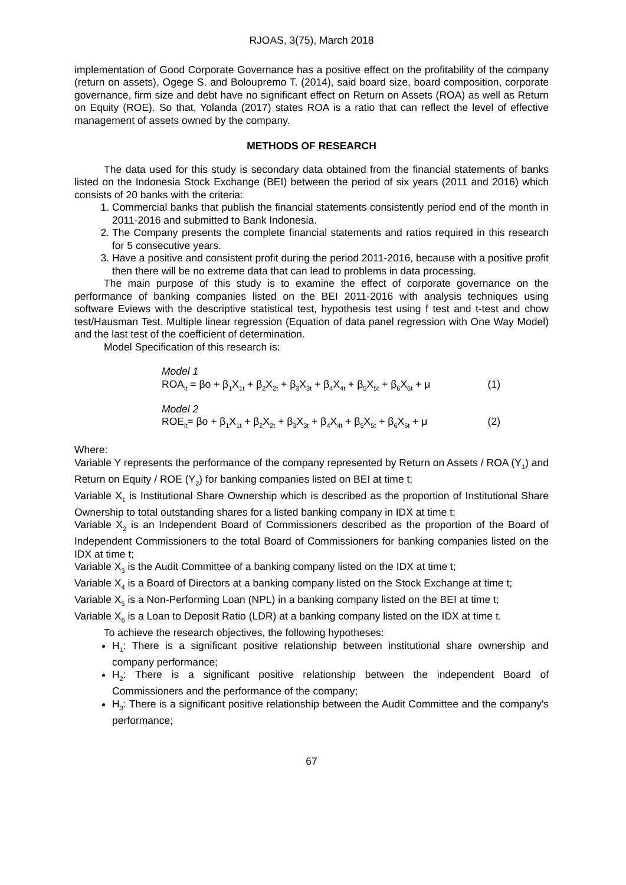RJOAS, 3(75), March 2018
implementation of Good Corporate Governance has a positive effect on the profitability of the company (return on assets), Ogege S. and Boloupremo T. (2014), said board size, board composition, corporate governance, firm size and debt have no significant effect on Return on Assets (ROA) as well as Return on Equity (ROE). So that, Yolanda (2017) states ROA is a ratio that can reflect the level of effective management of assets owned by the company.
METHODS OF RESEARCH
The data used for this study is secondary data obtained from the financial statements of banks listed on the Indonesia Stock Exchange (BEI) between the period of six years (2011 and 2016) which consists of 20 banks with the criteria:
1. Commercial banks that publish the financial statements consistently period end of the month in 2011-2016 and submitted to Bank Indonesia.
2. The Company presents the complete financial statements and ratios required in this research for 5 consecutive years.
3. Have a positive and consistent profit during the period 2011-2016, because with a positive profit then there will be no extreme data that can lead to problems in data processing.
The main purpose of this study is to examine the effect of corporate governance on the performance of banking companies listed on the BEI 2011-2016 with analysis techniques using software Eviews with the descriptive statistical test, hypothesis test using f test and t-test and chow test/Hausman Test. Multiple linear regression (Equation of data panel regression with One Way Model) and the last test of the coefficient of determination.
Model Specification of this research is:
Model 1
ROA<sub>it</sub> = βo + β<sub>1</sub>X<sub>1t</sub> + β<sub>2</sub>X<sub>2t</sub> + β<sub>3</sub>X<sub>3t</sub> + β<sub>4</sub>X<sub>4t</sub> + β<sub>5</sub>X<sub>5t</sub> + β<sub>6</sub>X<sub>6t</sub> + μ (1)
Model 2
ROE<sub>it</sub>= βo + β<sub>1</sub>X<sub>1t</sub> + β<sub>2</sub>X<sub>2t</sub> + β<sub>3</sub>X<sub>3t</sub> + β<sub>4</sub>X<sub>4t</sub> + β<sub>5</sub>X<sub>5t</sub> + β<sub>6</sub>X<sub>6t</sub> + μ (2)
Where:
Variable Y represents the performance of the company represented by Return on Assets / ROA (Y<sub>1</sub>) and Return on Equity / ROE (Y<sub>2</sub>) for banking companies listed on BEI at time t;
Variable X<sub>1</sub> is Institutional Share Ownership which is described as the proportion of Institutional Share Ownership to total outstanding shares for a listed banking company in IDX at time t;
Variable X<sub>2</sub> is an Independent Board of Commissioners described as the proportion of the Board of Independent Commissioners to the total Board of Commissioners for banking companies listed on the IDX at time t;
Variable X<sub>3</sub> is the Audit Committee of a banking company listed on the IDX at time t;
Variable X<sub>4</sub> is a Board of Directors at a banking company listed on the Stock Exchange at time t;
Variable X<sub>5</sub> is a Non-Performing Loan (NPL) in a banking company listed on the BEI at time t;
Variable X<sub>6</sub> is a Loan to Deposit Ratio (LDR) at a banking company listed on the IDX at time t.
To achieve the research objectives, the following hypotheses:
H<sub>1</sub>: There is a significant positive relationship between institutional share ownership and company performance;
H<sub>2</sub>: There is a significant positive relationship between the independent Board of Commissioners and the performance of the company;
H<sub>3</sub>: There is a significant positive relationship between the Audit Committee and the company's performance;
67